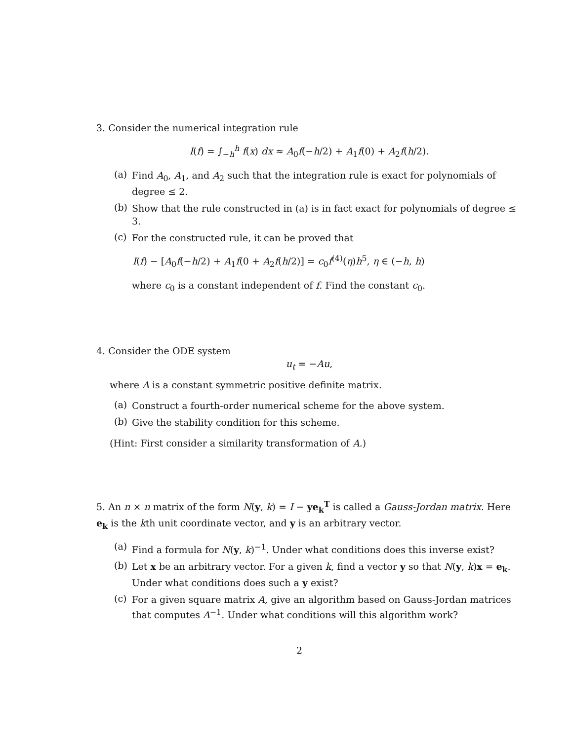3. Consider the numerical integration rule
I(f) = ∫<sub>−h</sub><sup>h</sup> f(x) dx ≈ A<sub>0</sub>f(−h/2) + A<sub>1</sub>f(0) + A<sub>2</sub>f(h/2).
(a)
Find A<sub>0</sub>, A<sub>1</sub>, and A<sub>2</sub> such that the integration rule is exact for polynomials of degree ≤ 2.
(b)
Show that the rule constructed in (a) is in fact exact for polynomials of degree ≤ 3.
(c)
For the constructed rule, it can be proved that
I(f) − [A<sub>0</sub>f(−h/2) + A<sub>1</sub>f(0 + A<sub>2</sub>f(h/2)] = c<sub>0</sub>f<sup>(4)</sup>(η)h<sup>5</sup>, η ∈ (−h, h)
where c<sub>0</sub> is a constant independent of f. Find the constant c<sub>0</sub>.
4. Consider the ODE system
u<sub>t</sub> = −Au,
where A is a constant symmetric positive definite matrix.
(a)
Construct a fourth-order numerical scheme for the above system.
(b)
Give the stability condition for this scheme.
(Hint: First consider a similarity transformation of A.)
5. An n × n matrix of the form N(y, k) = I − ye<sub>k</sub><sup>T</sup> is called a Gauss-Jordan matrix. Here e<sub>k</sub> is the kth unit coordinate vector, and y is an arbitrary vector.
(a)
Find a formula for N(y, k)<sup>−1</sup>. Under what conditions does this inverse exist?
(b)
Let x be an arbitrary vector. For a given k, find a vector y so that N(y, k)x = e<sub>k</sub>. Under what conditions does such a y exist?
(c)
For a given square matrix A, give an algorithm based on Gauss-Jordan matrices that computes A<sup>−1</sup>. Under what conditions will this algorithm work?
2